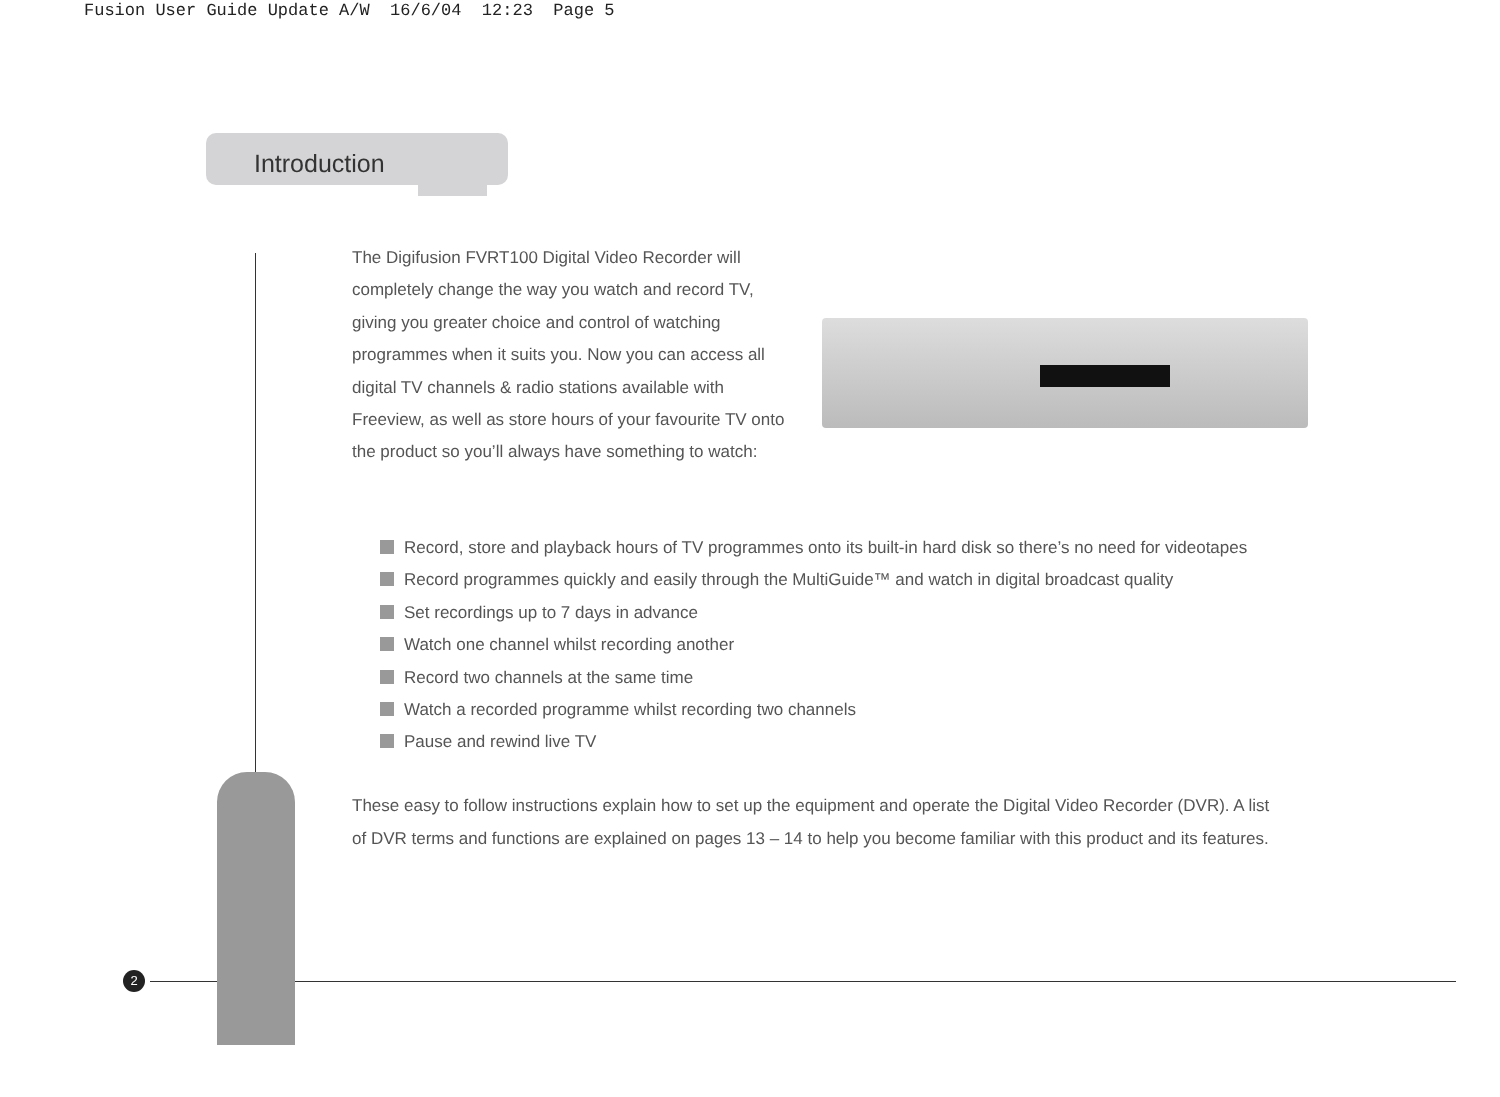Fusion User Guide Update A/W 16/6/04 12:23 Page 5
Introduction
The Digifusion FVRT100 Digital Video Recorder will completely change the way you watch and record TV, giving you greater choice and control of watching programmes when it suits you. Now you can access all digital TV channels & radio stations available with Freeview, as well as store hours of your favourite TV onto the product so you’ll always have something to watch:
Record, store and playback hours of TV programmes onto its built-in hard disk so there’s no need for videotapes
Record programmes quickly and easily through the MultiGuide™ and watch in digital broadcast quality
Set recordings up to 7 days in advance
Watch one channel whilst recording another
Record two channels at the same time
Watch a recorded programme whilst recording two channels
Pause and rewind live TV
These easy to follow instructions explain how to set up the equipment and operate the Digital Video Recorder (DVR). A list of DVR terms and functions are explained on pages 13 – 14 to help you become familiar with this product and its features.
2